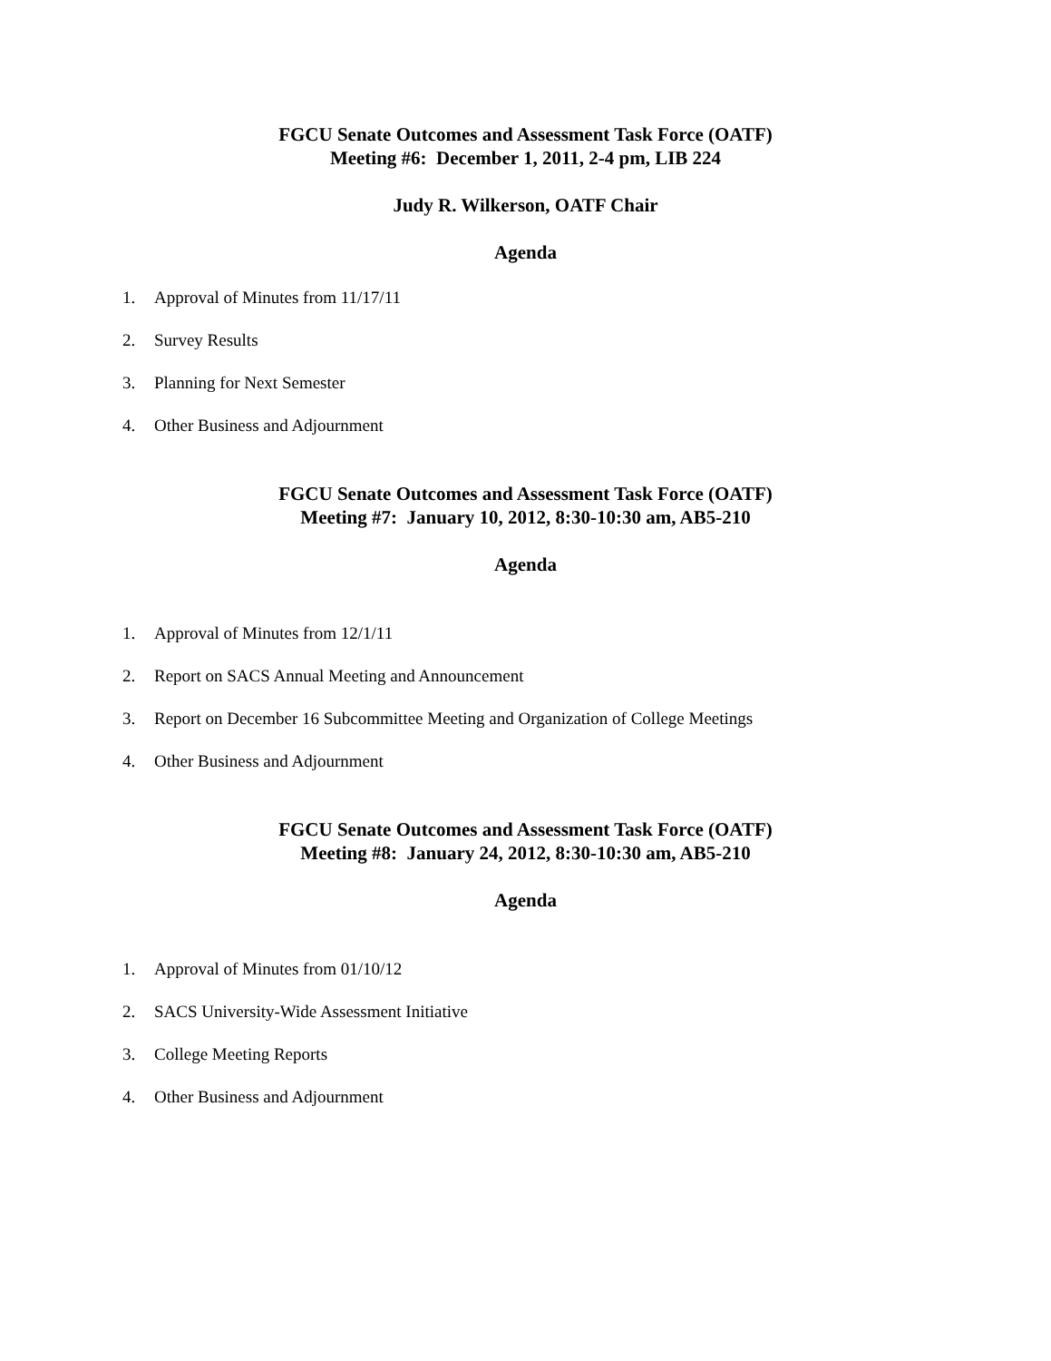FGCU Senate Outcomes and Assessment Task Force (OATF)
Meeting #6: December 1, 2011, 2-4 pm, LIB 224
Judy R. Wilkerson, OATF Chair
Agenda
1. Approval of Minutes from 11/17/11
2. Survey Results
3. Planning for Next Semester
4. Other Business and Adjournment
FGCU Senate Outcomes and Assessment Task Force (OATF)
Meeting #7: January 10, 2012, 8:30-10:30 am, AB5-210
Agenda
1. Approval of Minutes from 12/1/11
2. Report on SACS Annual Meeting and Announcement
3. Report on December 16 Subcommittee Meeting and Organization of College Meetings
4. Other Business and Adjournment
FGCU Senate Outcomes and Assessment Task Force (OATF)
Meeting #8: January 24, 2012, 8:30-10:30 am, AB5-210
Agenda
1. Approval of Minutes from 01/10/12
2. SACS University-Wide Assessment Initiative
3. College Meeting Reports
4. Other Business and Adjournment